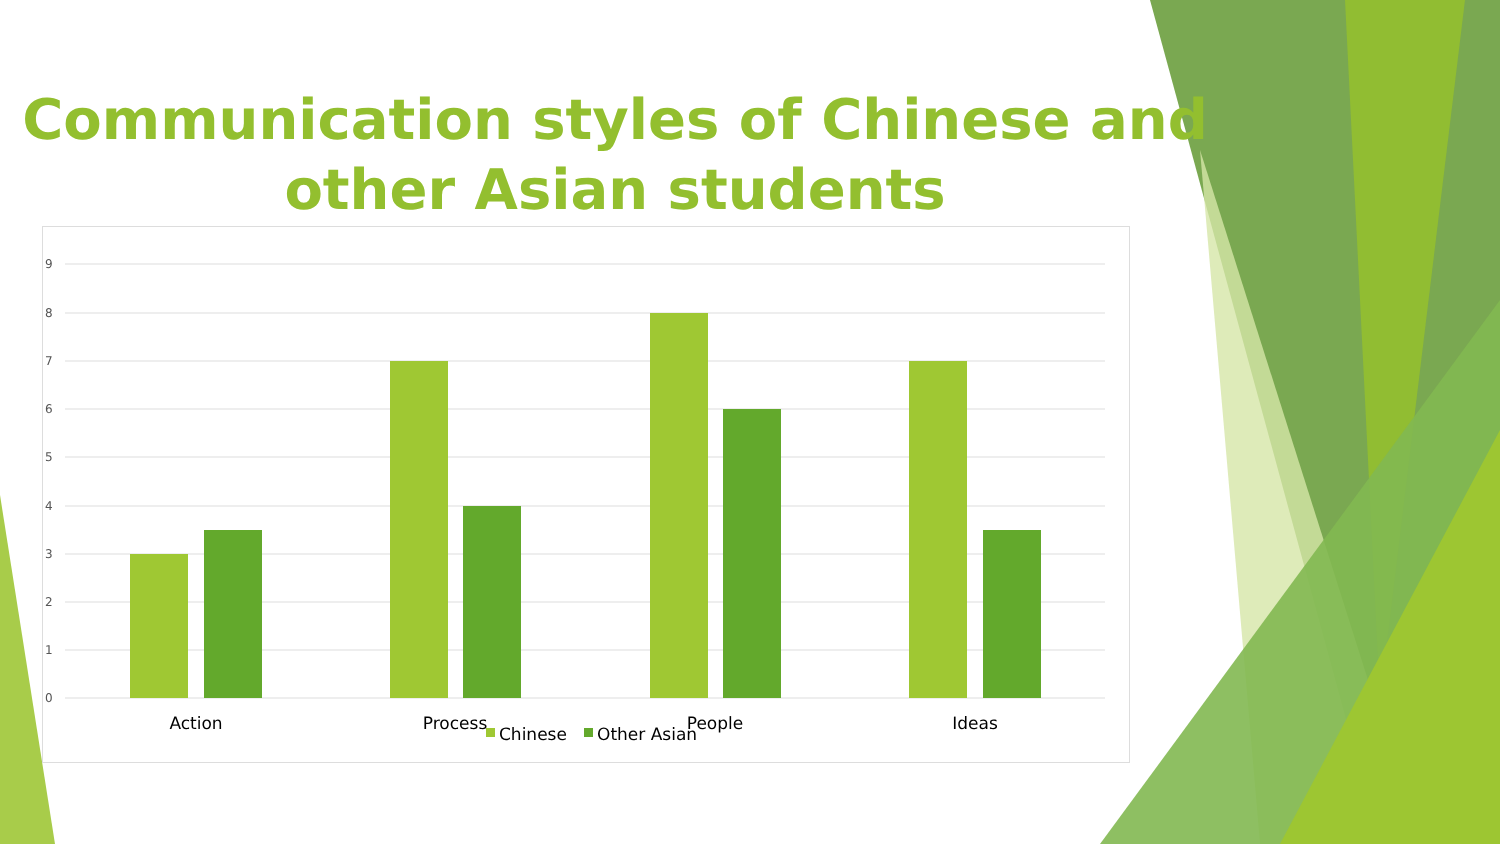Communication styles of Chinese and other Asian students
9
8
7
6
5
4
3
2
1
0
Action
Process
People
Ideas
Chinese
Other Asian